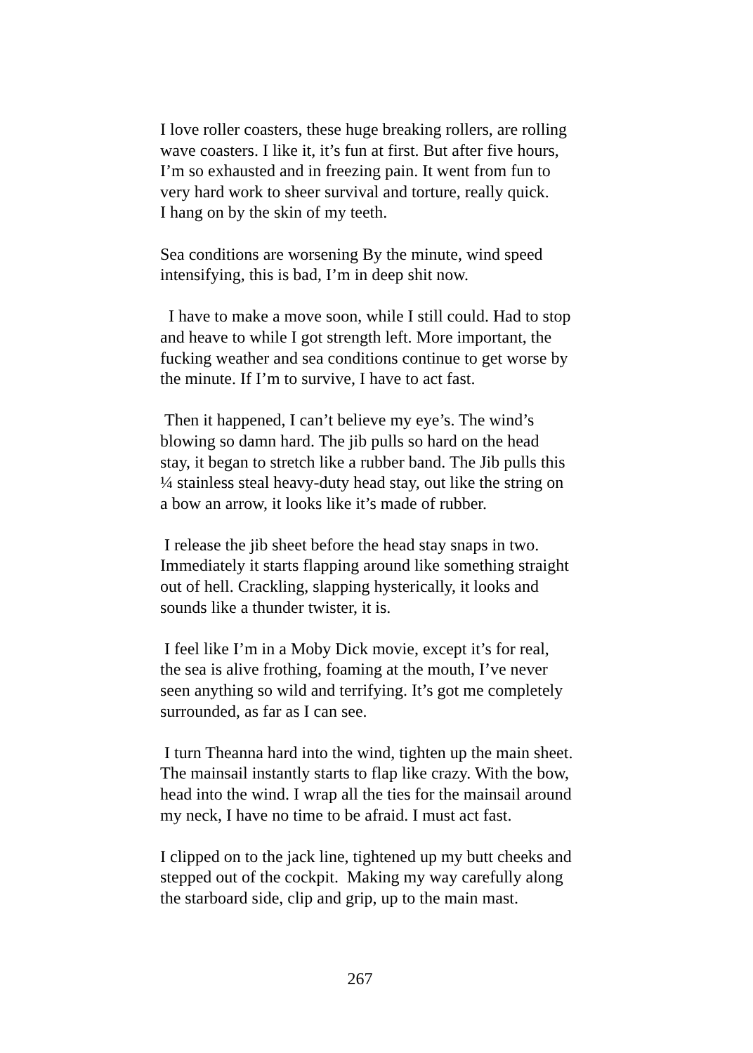I love roller coasters, these huge breaking rollers, are rolling
wave coasters. I like it, it’s fun at first. But after five hours,
I’m so exhausted and in freezing pain. It went from fun to
very hard work to sheer survival and torture, really quick.
I hang on by the skin of my teeth.
Sea conditions are worsening By the minute, wind speed
intensifying, this is bad, I’m in deep shit now.
I have to make a move soon, while I still could. Had to stop
and heave to while I got strength left. More important, the
fucking weather and sea conditions continue to get worse by
the minute. If I’m to survive, I have to act fast.
Then it happened, I can’t believe my eye’s. The wind’s
blowing so damn hard. The jib pulls so hard on the head
stay, it began to stretch like a rubber band. The Jib pulls this
¼ stainless steal heavy-duty head stay, out like the string on
a bow an arrow, it looks like it’s made of rubber.
I release the jib sheet before the head stay snaps in two.
Immediately it starts flapping around like something straight
out of hell. Crackling, slapping hysterically, it looks and
sounds like a thunder twister, it is.
I feel like I’m in a Moby Dick movie, except it’s for real,
the sea is alive frothing, foaming at the mouth, I’ve never
seen anything so wild and terrifying. It’s got me completely
surrounded, as far as I can see.
I turn Theanna hard into the wind, tighten up the main sheet.
The mainsail instantly starts to flap like crazy. With the bow,
head into the wind. I wrap all the ties for the mainsail around
my neck, I have no time to be afraid. I must act fast.
I clipped on to the jack line, tightened up my butt cheeks and
stepped out of the cockpit. Making my way carefully along
the starboard side, clip and grip, up to the main mast.
267